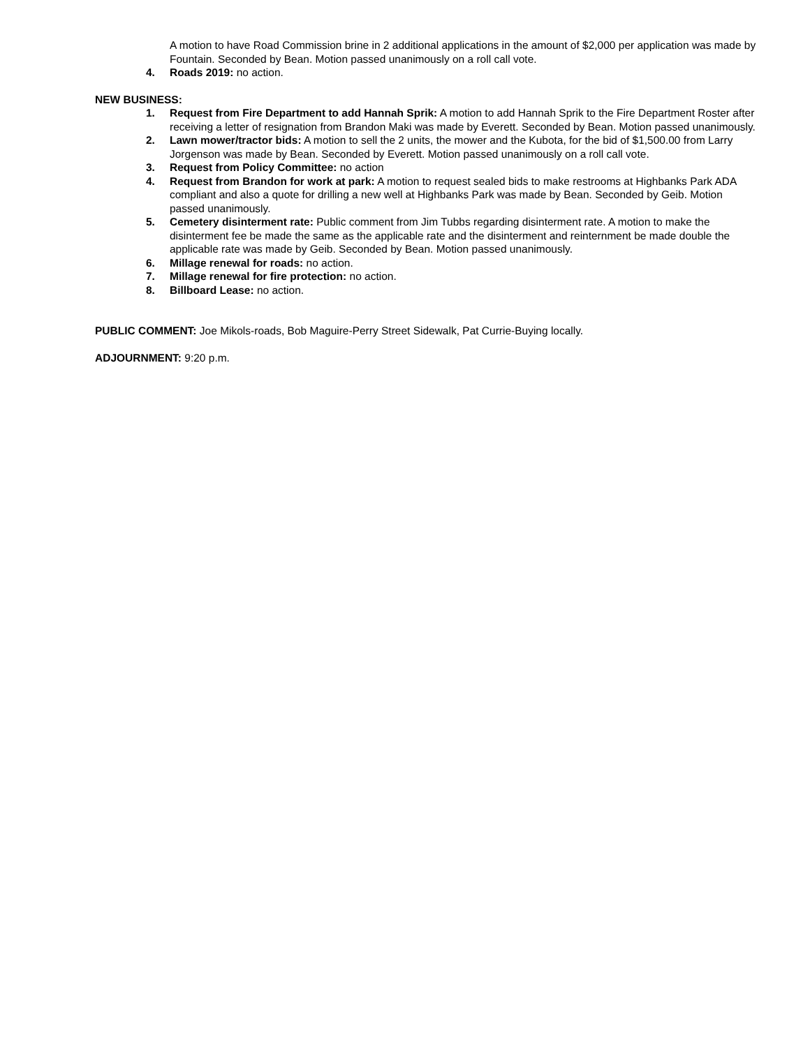A motion to have Road Commission brine in 2 additional applications in the amount of $2,000 per application was made by Fountain. Seconded by Bean. Motion passed unanimously on a roll call vote.
4. Roads 2019: no action.
NEW BUSINESS:
1. Request from Fire Department to add Hannah Sprik: A motion to add Hannah Sprik to the Fire Department Roster after receiving a letter of resignation from Brandon Maki was made by Everett. Seconded by Bean. Motion passed unanimously.
2. Lawn mower/tractor bids: A motion to sell the 2 units, the mower and the Kubota, for the bid of $1,500.00 from Larry Jorgenson was made by Bean. Seconded by Everett. Motion passed unanimously on a roll call vote.
3. Request from Policy Committee: no action
4. Request from Brandon for work at park: A motion to request sealed bids to make restrooms at Highbanks Park ADA compliant and also a quote for drilling a new well at Highbanks Park was made by Bean. Seconded by Geib. Motion passed unanimously.
5. Cemetery disinterment rate: Public comment from Jim Tubbs regarding disinterment rate. A motion to make the disinterment fee be made the same as the applicable rate and the disinterment and reinternment be made double the applicable rate was made by Geib. Seconded by Bean. Motion passed unanimously.
6. Millage renewal for roads: no action.
7. Millage renewal for fire protection: no action.
8. Billboard Lease: no action.
PUBLIC COMMENT: Joe Mikols-roads, Bob Maguire-Perry Street Sidewalk, Pat Currie-Buying locally.
ADJOURNMENT: 9:20 p.m.